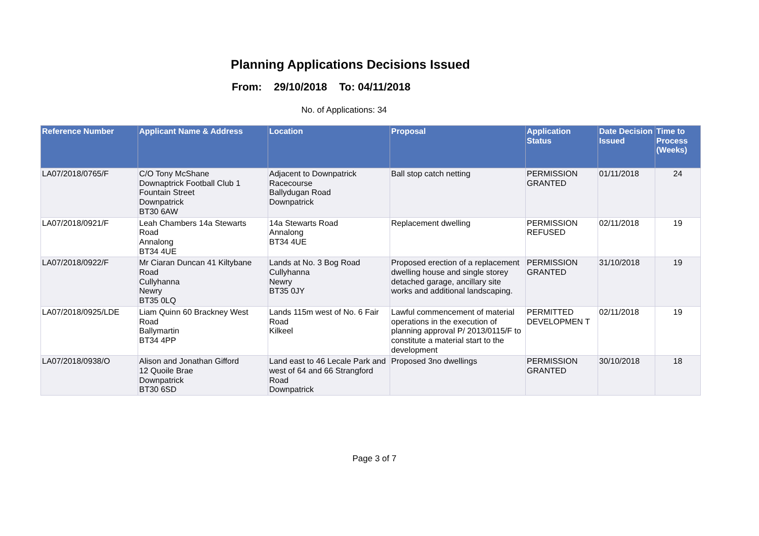Planning Applications Decisions Issued
From: 29/10/2018 To: 04/11/2018
No. of Applications: 34
| Reference Number | Applicant Name & Address | Location | Proposal | Application Status | Date Decision Issued | Time to Process (Weeks) |
| --- | --- | --- | --- | --- | --- | --- |
| LA07/2018/0765/F | C/O Tony McShane Downaptrick Football Club 1 Fountain Street Downpatrick BT30 6AW | Adjacent to Downpatrick Racecourse Ballydugan Road Downpatrick | Ball stop catch netting | PERMISSION GRANTED | 01/11/2018 | 24 |
| LA07/2018/0921/F | Leah Chambers 14a Stewarts Road Annalong BT34 4UE | 14a Stewarts Road Annalong BT34 4UE | Replacement dwelling | PERMISSION REFUSED | 02/11/2018 | 19 |
| LA07/2018/0922/F | Mr Ciaran Duncan 41 Kiltybane Road Cullyhanna Newry BT35 0LQ | Lands at No. 3 Bog Road Cullyhanna Newry BT35 0JY | Proposed erection of a replacement dwelling house and single storey detached garage, ancillary site works and additional landscaping. | PERMISSION GRANTED | 31/10/2018 | 19 |
| LA07/2018/0925/LDE | Liam Quinn 60 Brackney West Road Ballymartin BT34 4PP | Lands 115m west of No. 6 Fair Road Kilkeel | Lawful commencement of material operations in the execution of planning approval P/ 2013/0115/F to constitute a material start to the development | PERMITTED DEVELOPMEN T | 02/11/2018 | 19 |
| LA07/2018/0938/O | Alison and Jonathan Gifford 12 Quoile Brae Downpatrick BT30 6SD | Land east to 46 Lecale Park and west of 64 and 66 Strangford Road Downpatrick | Proposed 3no dwellings | PERMISSION GRANTED | 30/10/2018 | 18 |
Page 3 of 7